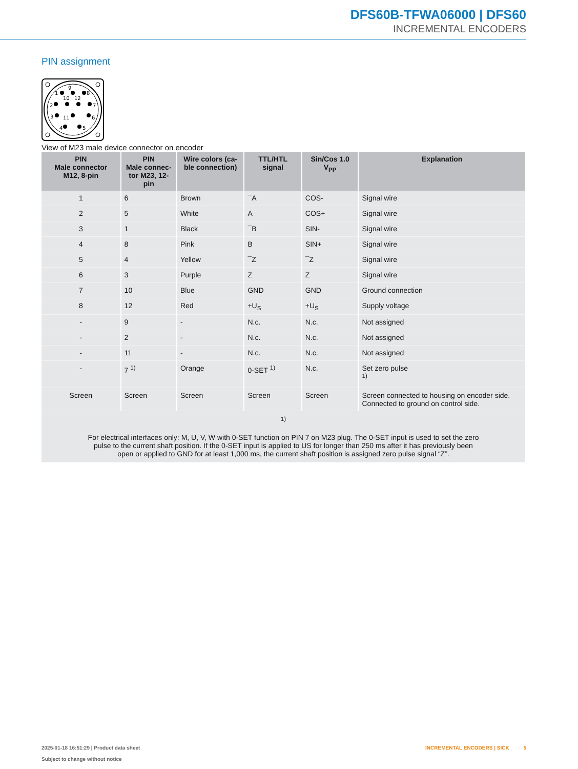DFS60B-TFWA06000 | DFS60
INCREMENTAL ENCODERS
PIN assignment
1
9
8
10
12
2
7
3
11
6
4
5
View of M23 male device connector on encoder
| PIN Male connector M12, 8-pin | PIN Male connec- tor M23, 12-pin | Wire colors (ca- ble connection) | TTL/HTL signal | Sin/Cos 1.0 V<sub>PP</sub> | Explanation |
| --- | --- | --- | --- | --- | --- |
| 1 | 6 | Brown | ¯A | COS- | Signal wire |
| 2 | 5 | White | A | COS+ | Signal wire |
| 3 | 1 | Black | ¯B | SIN- | Signal wire |
| 4 | 8 | Pink | B | SIN+ | Signal wire |
| 5 | 4 | Yellow | ¯Z | ¯Z | Signal wire |
| 6 | 3 | Purple | Z | Z | Signal wire |
| 7 | 10 | Blue | GND | GND | Ground connection |
| 8 | 12 | Red | +U<sub>S</sub> | +U<sub>S</sub> | Supply voltage |
| - | 9 | - | N.c. | N.c. | Not assigned |
| - | 2 | - | N.c. | N.c. | Not assigned |
| - | 11 | - | N.c. | N.c. | Not assigned |
| - | 7 <sup>1)</sup> | Orange | 0-SET <sup>1)</sup> | N.c. | Set zero pulse <sup>1)</sup> |
| Screen | Screen | Screen | Screen | Screen | Screen connected to housing on encoder side. Connected to ground on control side. |
| <sup>1)</sup> For electrical interfaces only: M, U, V, W with 0-SET function on PIN 7 on M23 plug. The 0-SET input is used to set the zero pulse to the current shaft position. If the 0-SET input is applied to US for longer than 250 ms after it has previously been open or applied to GND for at least 1,000 ms, the current shaft position is assigned zero pulse signal “Z”. | | | | | |
2025-01-18 16:51:29 | Product data sheet
Subject to change without notice
INCREMENTAL ENCODERS | SICK 5